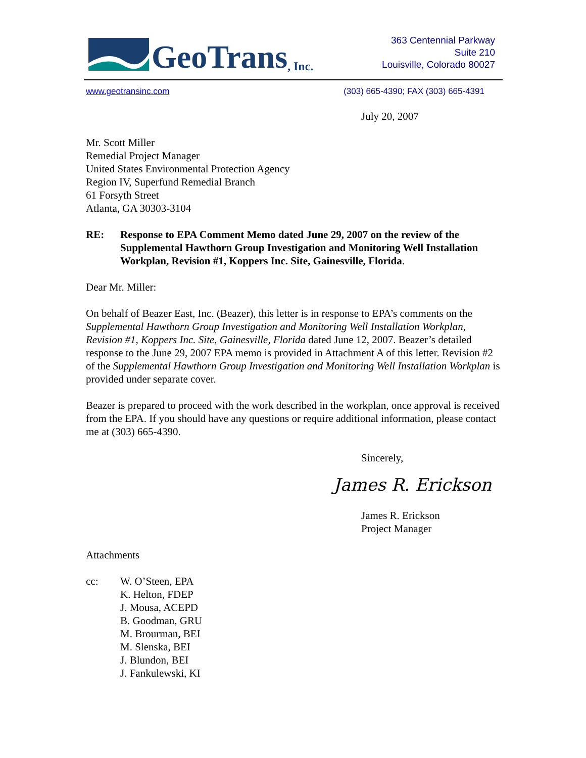GeoTrans, Inc.
363 Centennial Parkway
Suite 210
Louisville, Colorado 80027
www.geotransinc.com (303) 665-4390; FAX (303) 665-4391
July 20, 2007
Mr. Scott Miller
Remedial Project Manager
United States Environmental Protection Agency
Region IV, Superfund Remedial Branch
61 Forsyth Street
Atlanta, GA 30303-3104
RE: Response to EPA Comment Memo dated June 29, 2007 on the review of the Supplemental Hawthorn Group Investigation and Monitoring Well Installation Workplan, Revision #1, Koppers Inc. Site, Gainesville, Florida.
Dear Mr. Miller:
On behalf of Beazer East, Inc. (Beazer), this letter is in response to EPA’s comments on the Supplemental Hawthorn Group Investigation and Monitoring Well Installation Workplan, Revision #1, Koppers Inc. Site, Gainesville, Florida dated June 12, 2007. Beazer’s detailed response to the June 29, 2007 EPA memo is provided in Attachment A of this letter. Revision #2 of the Supplemental Hawthorn Group Investigation and Monitoring Well Installation Workplan is provided under separate cover.
Beazer is prepared to proceed with the work described in the workplan, once approval is received from the EPA. If you should have any questions or require additional information, please contact me at (303) 665-4390.
Sincerely,
James R. Erickson
James R. Erickson
Project Manager
Attachments
cc: W. O’Steen, EPA
K. Helton, FDEP
J. Mousa, ACEPD
B. Goodman, GRU
M. Brourman, BEI
M. Slenska, BEI
J. Blundon, BEI
J. Fankulewski, KI